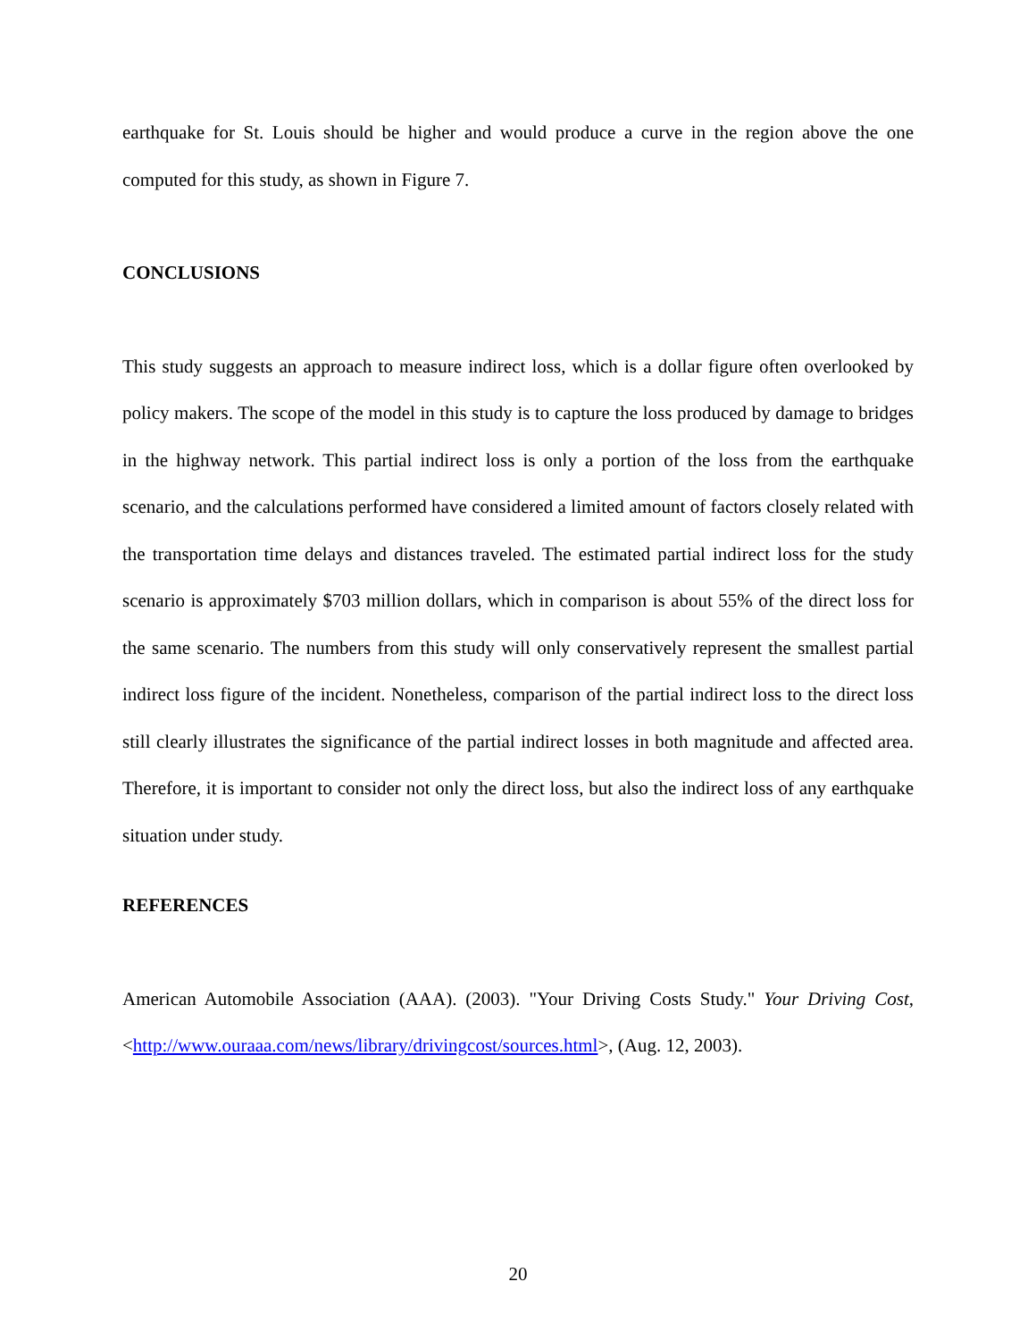earthquake for St. Louis should be higher and would produce a curve in the region above the one computed for this study, as shown in Figure 7.
CONCLUSIONS
This study suggests an approach to measure indirect loss, which is a dollar figure often overlooked by policy makers. The scope of the model in this study is to capture the loss produced by damage to bridges in the highway network. This partial indirect loss is only a portion of the loss from the earthquake scenario, and the calculations performed have considered a limited amount of factors closely related with the transportation time delays and distances traveled. The estimated partial indirect loss for the study scenario is approximately $703 million dollars, which in comparison is about 55% of the direct loss for the same scenario. The numbers from this study will only conservatively represent the smallest partial indirect loss figure of the incident. Nonetheless, comparison of the partial indirect loss to the direct loss still clearly illustrates the significance of the partial indirect losses in both magnitude and affected area. Therefore, it is important to consider not only the direct loss, but also the indirect loss of any earthquake situation under study.
REFERENCES
American Automobile Association (AAA). (2003). "Your Driving Costs Study." Your Driving Cost, <http://www.ouraaa.com/news/library/drivingcost/sources.html>, (Aug. 12, 2003).
20